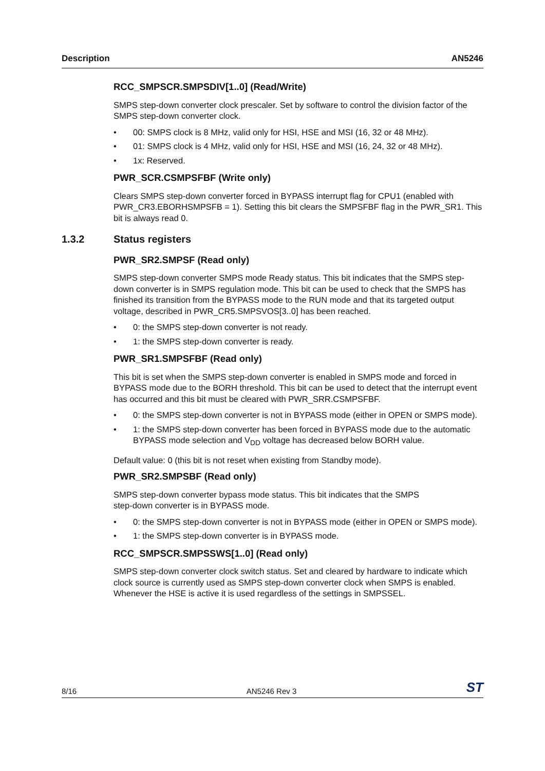Description AN5246
RCC_SMPSCR.SMPSDIV[1..0] (Read/Write)
SMPS step-down converter clock prescaler. Set by software to control the division factor of the SMPS step-down converter clock.
• 00: SMPS clock is 8 MHz, valid only for HSI, HSE and MSI (16, 32 or 48 MHz).
• 01: SMPS clock is 4 MHz, valid only for HSI, HSE and MSI (16, 24, 32 or 48 MHz).
• 1x: Reserved.
PWR_SCR.CSMPSFBF (Write only)
Clears SMPS step-down converter forced in BYPASS interrupt flag for CPU1 (enabled with PWR_CR3.EBORHSMPSFB = 1). Setting this bit clears the SMPSFBF flag in the PWR_SR1. This bit is always read 0.
1.3.2 Status registers
PWR_SR2.SMPSF (Read only)
SMPS step-down converter SMPS mode Ready status. This bit indicates that the SMPS step-down converter is in SMPS regulation mode. This bit can be used to check that the SMPS has finished its transition from the BYPASS mode to the RUN mode and that its targeted output voltage, described in PWR_CR5.SMPSVOS[3..0] has been reached.
• 0: the SMPS step-down converter is not ready.
• 1: the SMPS step-down converter is ready.
PWR_SR1.SMPSFBF (Read only)
This bit is set when the SMPS step-down converter is enabled in SMPS mode and forced in BYPASS mode due to the BORH threshold. This bit can be used to detect that the interrupt event has occurred and this bit must be cleared with PWR_SRR.CSMPSFBF.
• 0: the SMPS step-down converter is not in BYPASS mode (either in OPEN or SMPS mode).
• 1: the SMPS step-down converter has been forced in BYPASS mode due to the automatic BYPASS mode selection and V<sub>DD</sub> voltage has decreased below BORH value.
Default value: 0 (this bit is not reset when existing from Standby mode).
PWR_SR2.SMPSBF (Read only)
SMPS step-down converter bypass mode status. This bit indicates that the SMPS
step-down converter is in BYPASS mode.
• 0: the SMPS step-down converter is not in BYPASS mode (either in OPEN or SMPS mode).
• 1: the SMPS step-down converter is in BYPASS mode.
RCC_SMPSCR.SMPSSWS[1..0] (Read only)
SMPS step-down converter clock switch status. Set and cleared by hardware to indicate which clock source is currently used as SMPS step-down converter clock when SMPS is enabled. Whenever the HSE is active it is used regardless of the settings in SMPSSEL.
8/16 AN5246 Rev 3 ST